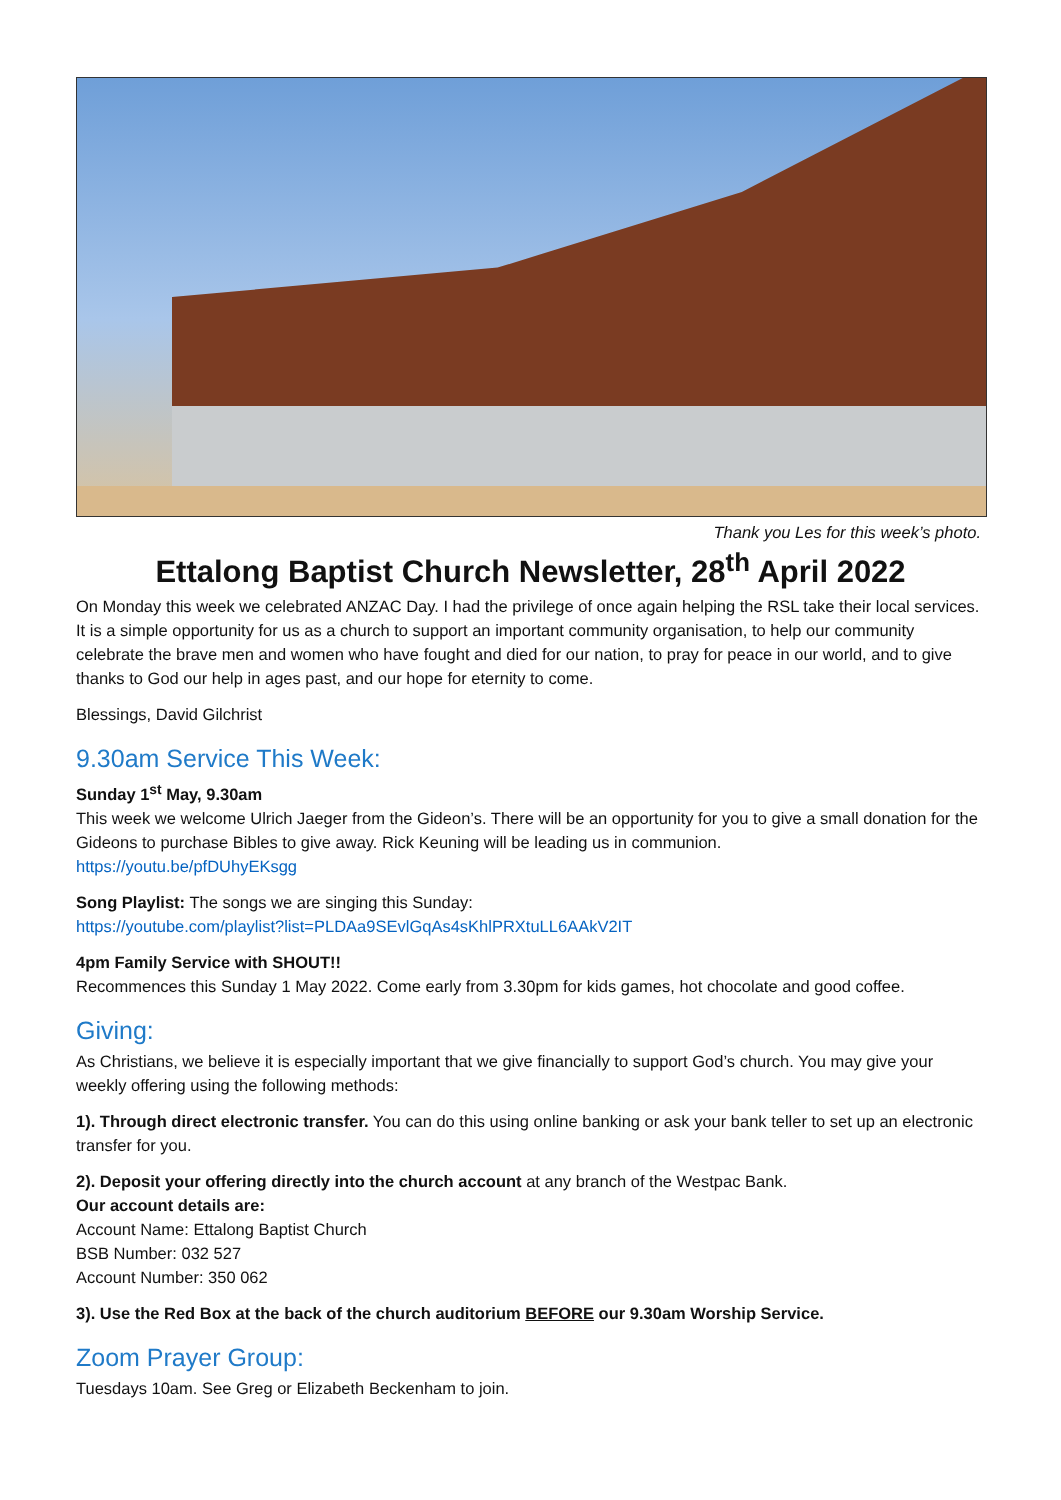Thank you Les for this week’s photo.
Ettalong Baptist Church Newsletter, 28<sup>th</sup> April 2022
On Monday this week we celebrated ANZAC Day. I had the privilege of once again helping the RSL take their local services. It is a simple opportunity for us as a church to support an important community organisation, to help our community celebrate the brave men and women who have fought and died for our nation, to pray for peace in our world, and to give thanks to God our help in ages past, and our hope for eternity to come.
Blessings, David Gilchrist
9.30am Service This Week:
Sunday 1<sup>st</sup> May, 9.30am
This week we welcome Ulrich Jaeger from the Gideon’s. There will be an opportunity for you to give a small donation for the Gideons to purchase Bibles to give away. Rick Keuning will be leading us in communion.
https://youtu.be/pfDUhyEKsgg
Song Playlist: The songs we are singing this Sunday:
https://youtube.com/playlist?list=PLDAa9SEvlGqAs4sKhlPRXtuLL6AAkV2IT
4pm Family Service with SHOUT!!
Recommences this Sunday 1 May 2022. Come early from 3.30pm for kids games, hot chocolate and good coffee.
Giving:
As Christians, we believe it is especially important that we give financially to support God’s church. You may give your weekly offering using the following methods:
1). Through direct electronic transfer. You can do this using online banking or ask your bank teller to set up an electronic transfer for you.
2). Deposit your offering directly into the church account at any branch of the Westpac Bank.
Our account details are:
Account Name: Ettalong Baptist Church
BSB Number: 032 527
Account Number: 350 062
3). Use the Red Box at the back of the church auditorium BEFORE our 9.30am Worship Service.
Zoom Prayer Group:
Tuesdays 10am. See Greg or Elizabeth Beckenham to join.